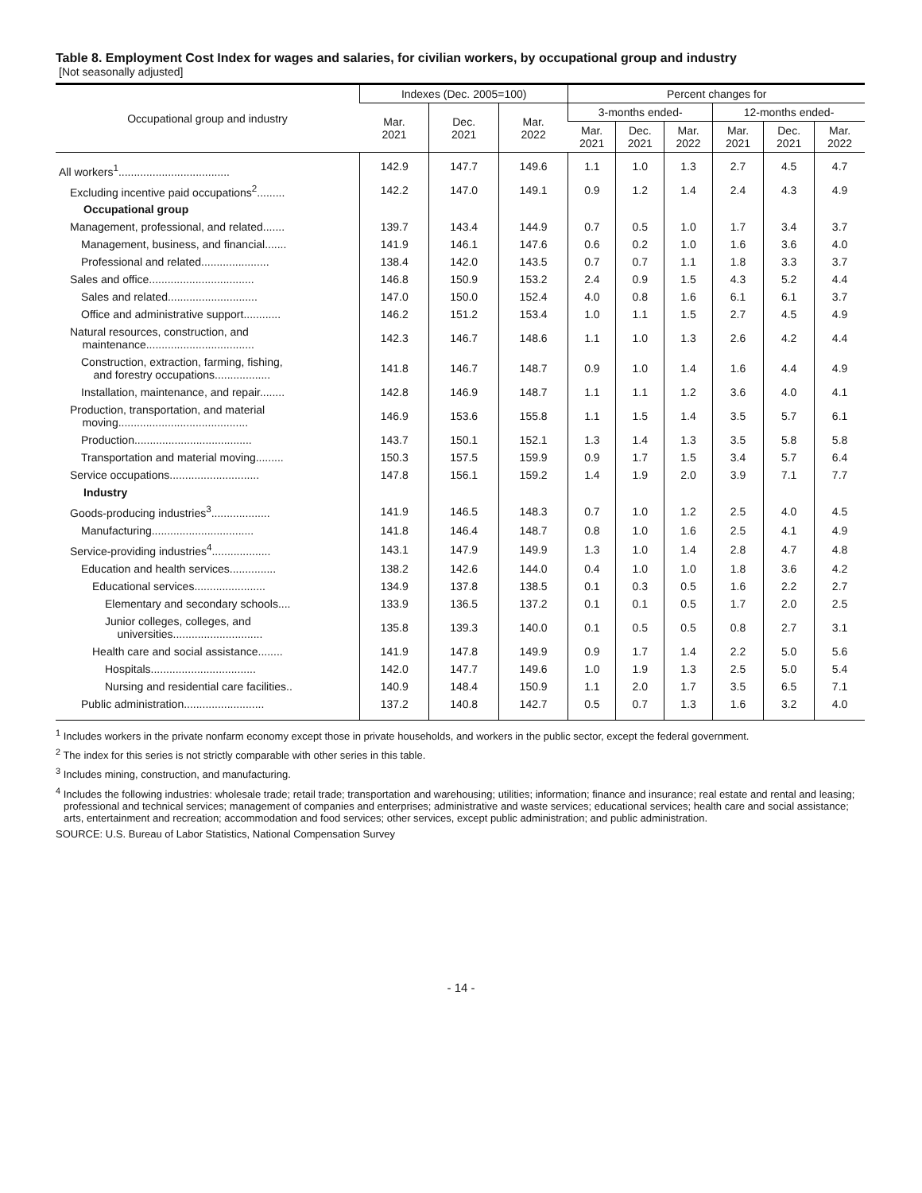Table 8. Employment Cost Index for wages and salaries, for civilian workers, by occupational group and industry
[Not seasonally adjusted]
| Occupational group and industry | Indexes (Dec. 2005=100) | | | Percent changes for | | | | | |
| --- | --- | --- | --- | --- | --- | --- | --- | --- | --- |
| | Mar. 2021 | Dec. 2021 | Mar. 2022 | 3-months ended- | | | 12-months ended- | | |
| | | | | Mar. 2021 | Dec. 2021 | Mar. 2022 | Mar. 2021 | Dec. 2021 | Mar. 2022 |
| All workers<sup>1</sup>.................................... | 142.9 | 147.7 | 149.6 | 1.1 | 1.0 | 1.3 | 2.7 | 4.5 | 4.7 |
| Excluding incentive paid occupations<sup>2</sup>......... | 142.2 | 147.0 | 149.1 | 0.9 | 1.2 | 1.4 | 2.4 | 4.3 | 4.9 |
| Occupational group | | | | | | | | | |
| Management, professional, and related....... | 139.7 | 143.4 | 144.9 | 0.7 | 0.5 | 1.0 | 1.7 | 3.4 | 3.7 |
| Management, business, and financial....... | 141.9 | 146.1 | 147.6 | 0.6 | 0.2 | 1.0 | 1.6 | 3.6 | 4.0 |
| Professional and related...................... | 138.4 | 142.0 | 143.5 | 0.7 | 0.7 | 1.1 | 1.8 | 3.3 | 3.7 |
| Sales and office.................................. | 146.8 | 150.9 | 153.2 | 2.4 | 0.9 | 1.5 | 4.3 | 5.2 | 4.4 |
| Sales and related............................. | 147.0 | 150.0 | 152.4 | 4.0 | 0.8 | 1.6 | 6.1 | 6.1 | 3.7 |
| Office and administrative support............ | 146.2 | 151.2 | 153.4 | 1.0 | 1.1 | 1.5 | 2.7 | 4.5 | 4.9 |
| Natural resources, construction, and maintenance................................... | 142.3 | 146.7 | 148.6 | 1.1 | 1.0 | 1.3 | 2.6 | 4.2 | 4.4 |
| Construction, extraction, farming, fishing, and forestry occupations.................. | 141.8 | 146.7 | 148.7 | 0.9 | 1.0 | 1.4 | 1.6 | 4.4 | 4.9 |
| Installation, maintenance, and repair........ | 142.8 | 146.9 | 148.7 | 1.1 | 1.1 | 1.2 | 3.6 | 4.0 | 4.1 |
| Production, transportation, and material moving.......................................... | 146.9 | 153.6 | 155.8 | 1.1 | 1.5 | 1.4 | 3.5 | 5.7 | 6.1 |
| Production...................................... | 143.7 | 150.1 | 152.1 | 1.3 | 1.4 | 1.3 | 3.5 | 5.8 | 5.8 |
| Transportation and material moving......... | 150.3 | 157.5 | 159.9 | 0.9 | 1.7 | 1.5 | 3.4 | 5.7 | 6.4 |
| Service occupations............................. | 147.8 | 156.1 | 159.2 | 1.4 | 1.9 | 2.0 | 3.9 | 7.1 | 7.7 |
| Industry | | | | | | | | | |
| Goods-producing industries<sup>3</sup>................... | 141.9 | 146.5 | 148.3 | 0.7 | 1.0 | 1.2 | 2.5 | 4.0 | 4.5 |
| Manufacturing................................. | 141.8 | 146.4 | 148.7 | 0.8 | 1.0 | 1.6 | 2.5 | 4.1 | 4.9 |
| Service-providing industries<sup>4</sup>................... | 143.1 | 147.9 | 149.9 | 1.3 | 1.0 | 1.4 | 2.8 | 4.7 | 4.8 |
| Education and health services............... | 138.2 | 142.6 | 144.0 | 0.4 | 1.0 | 1.0 | 1.8 | 3.6 | 4.2 |
| Educational services....................... | 134.9 | 137.8 | 138.5 | 0.1 | 0.3 | 0.5 | 1.6 | 2.2 | 2.7 |
| Elementary and secondary schools.... | 133.9 | 136.5 | 137.2 | 0.1 | 0.1 | 0.5 | 1.7 | 2.0 | 2.5 |
| Junior colleges, colleges, and universities............................. | 135.8 | 139.3 | 140.0 | 0.1 | 0.5 | 0.5 | 0.8 | 2.7 | 3.1 |
| Health care and social assistance........ | 141.9 | 147.8 | 149.9 | 0.9 | 1.7 | 1.4 | 2.2 | 5.0 | 5.6 |
| Hospitals.................................. | 142.0 | 147.7 | 149.6 | 1.0 | 1.9 | 1.3 | 2.5 | 5.0 | 5.4 |
| Nursing and residential care facilities.. | 140.9 | 148.4 | 150.9 | 1.1 | 2.0 | 1.7 | 3.5 | 6.5 | 7.1 |
| Public administration.......................... | 137.2 | 140.8 | 142.7 | 0.5 | 0.7 | 1.3 | 1.6 | 3.2 | 4.0 |
<sup>1</sup> Includes workers in the private nonfarm economy except those in private households, and workers in the public sector, except the federal government.
<sup>2</sup> The index for this series is not strictly comparable with other series in this table.
<sup>3</sup> Includes mining, construction, and manufacturing.
<sup>4</sup> Includes the following industries: wholesale trade; retail trade; transportation and warehousing; utilities; information; finance and insurance; real estate and rental and leasing; professional and technical services; management of companies and enterprises; administrative and waste services; educational services; health care and social assistance; arts, entertainment and recreation; accommodation and food services; other services, except public administration; and public administration.
SOURCE: U.S. Bureau of Labor Statistics, National Compensation Survey
- 14 -